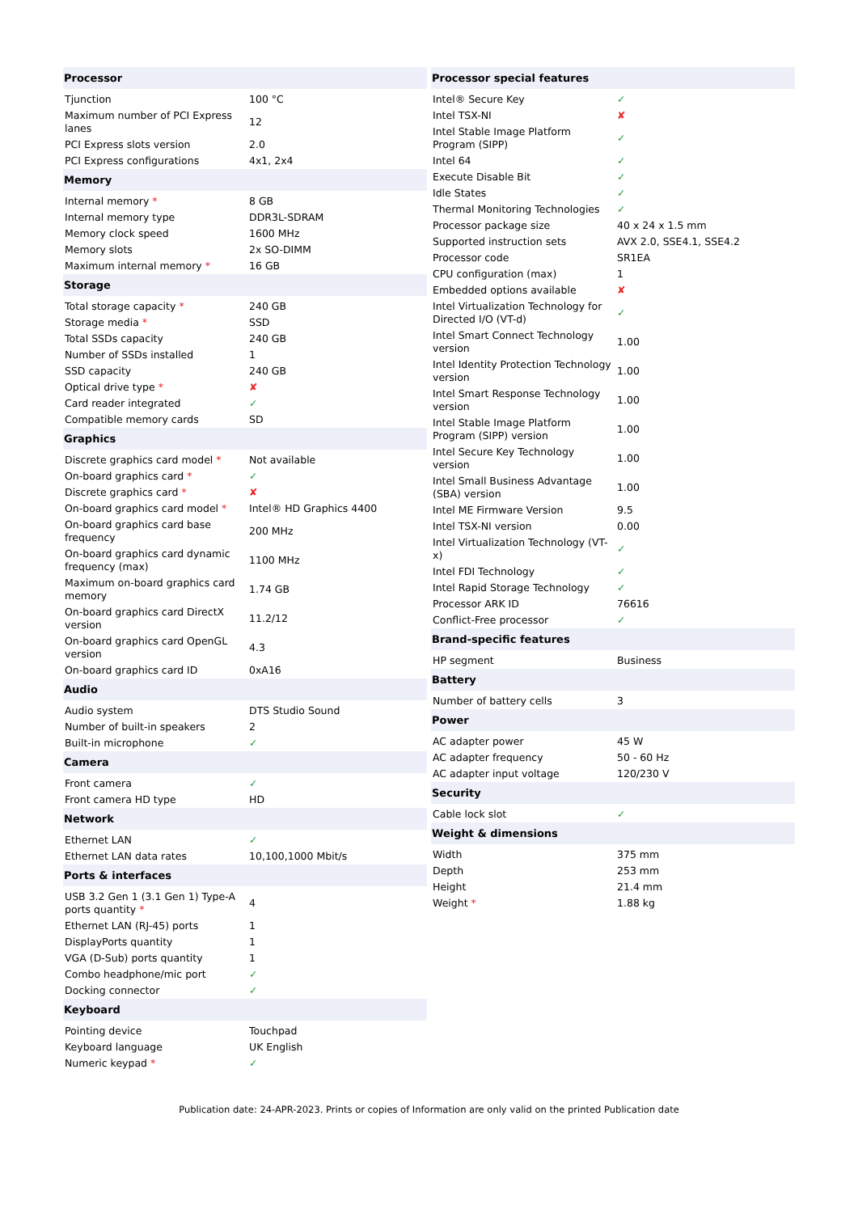| Processor | |
| --- | --- |
| Tjunction | 100 °C |
| Maximum number of PCI Express lanes | 12 |
| PCI Express slots version | 2.0 |
| PCI Express configurations | 4x1, 2x4 |
| Memory | |
| Internal memory * | 8 GB |
| Internal memory type | DDR3L-SDRAM |
| Memory clock speed | 1600 MHz |
| Memory slots | 2x SO-DIMM |
| Maximum internal memory * | 16 GB |
| Storage | |
| Total storage capacity * | 240 GB |
| Storage media * | SSD |
| Total SSDs capacity | 240 GB |
| Number of SSDs installed | 1 |
| SSD capacity | 240 GB |
| Optical drive type * | ✘ |
| Card reader integrated | ✓ |
| Compatible memory cards | SD |
| Graphics | |
| Discrete graphics card model * | Not available |
| On-board graphics card * | ✓ |
| Discrete graphics card * | ✘ |
| On-board graphics card model * | Intel® HD Graphics 4400 |
| On-board graphics card base frequency | 200 MHz |
| On-board graphics card dynamic frequency (max) | 1100 MHz |
| Maximum on-board graphics card memory | 1.74 GB |
| On-board graphics card DirectX version | 11.2/12 |
| On-board graphics card OpenGL version | 4.3 |
| On-board graphics card ID | 0xA16 |
| Audio | |
| Audio system | DTS Studio Sound |
| Number of built-in speakers | 2 |
| Built-in microphone | ✓ |
| Camera | |
| Front camera | ✓ |
| Front camera HD type | HD |
| Network | |
| Ethernet LAN | ✓ |
| Ethernet LAN data rates | 10,100,1000 Mbit/s |
| Ports & interfaces | |
| USB 3.2 Gen 1 (3.1 Gen 1) Type-A ports quantity * | 4 |
| Ethernet LAN (RJ-45) ports | 1 |
| DisplayPorts quantity | 1 |
| VGA (D-Sub) ports quantity | 1 |
| Combo headphone/mic port | ✓ |
| Docking connector | ✓ |
| Keyboard | |
| Pointing device | Touchpad |
| Keyboard language | UK English |
| Numeric keypad * | ✓ |
| Processor special features | |
| --- | --- |
| Intel® Secure Key | ✓ |
| Intel TSX-NI | ✘ |
| Intel Stable Image Platform Program (SIPP) | ✓ |
| Intel 64 | ✓ |
| Execute Disable Bit | ✓ |
| Idle States | ✓ |
| Thermal Monitoring Technologies | ✓ |
| Processor package size | 40 x 24 x 1.5 mm |
| Supported instruction sets | AVX 2.0, SSE4.1, SSE4.2 |
| Processor code | SR1EA |
| CPU configuration (max) | 1 |
| Embedded options available | ✘ |
| Intel Virtualization Technology for Directed I/O (VT-d) | ✓ |
| Intel Smart Connect Technology version | 1.00 |
| Intel Identity Protection Technology version | 1.00 |
| Intel Smart Response Technology version | 1.00 |
| Intel Stable Image Platform Program (SIPP) version | 1.00 |
| Intel Secure Key Technology version | 1.00 |
| Intel Small Business Advantage (SBA) version | 1.00 |
| Intel ME Firmware Version | 9.5 |
| Intel TSX-NI version | 0.00 |
| Intel Virtualization Technology (VT-x) | ✓ |
| Intel FDI Technology | ✓ |
| Intel Rapid Storage Technology | ✓ |
| Processor ARK ID | 76616 |
| Conflict-Free processor | ✓ |
| Brand-specific features | |
| HP segment | Business |
| Battery | |
| Number of battery cells | 3 |
| Power | |
| AC adapter power | 45 W |
| AC adapter frequency | 50 - 60 Hz |
| AC adapter input voltage | 120/230 V |
| Security | |
| Cable lock slot | ✓ |
| Weight & dimensions | |
| Width | 375 mm |
| Depth | 253 mm |
| Height | 21.4 mm |
| Weight * | 1.88 kg |
Publication date: 24-APR-2023. Prints or copies of Information are only valid on the printed Publication date